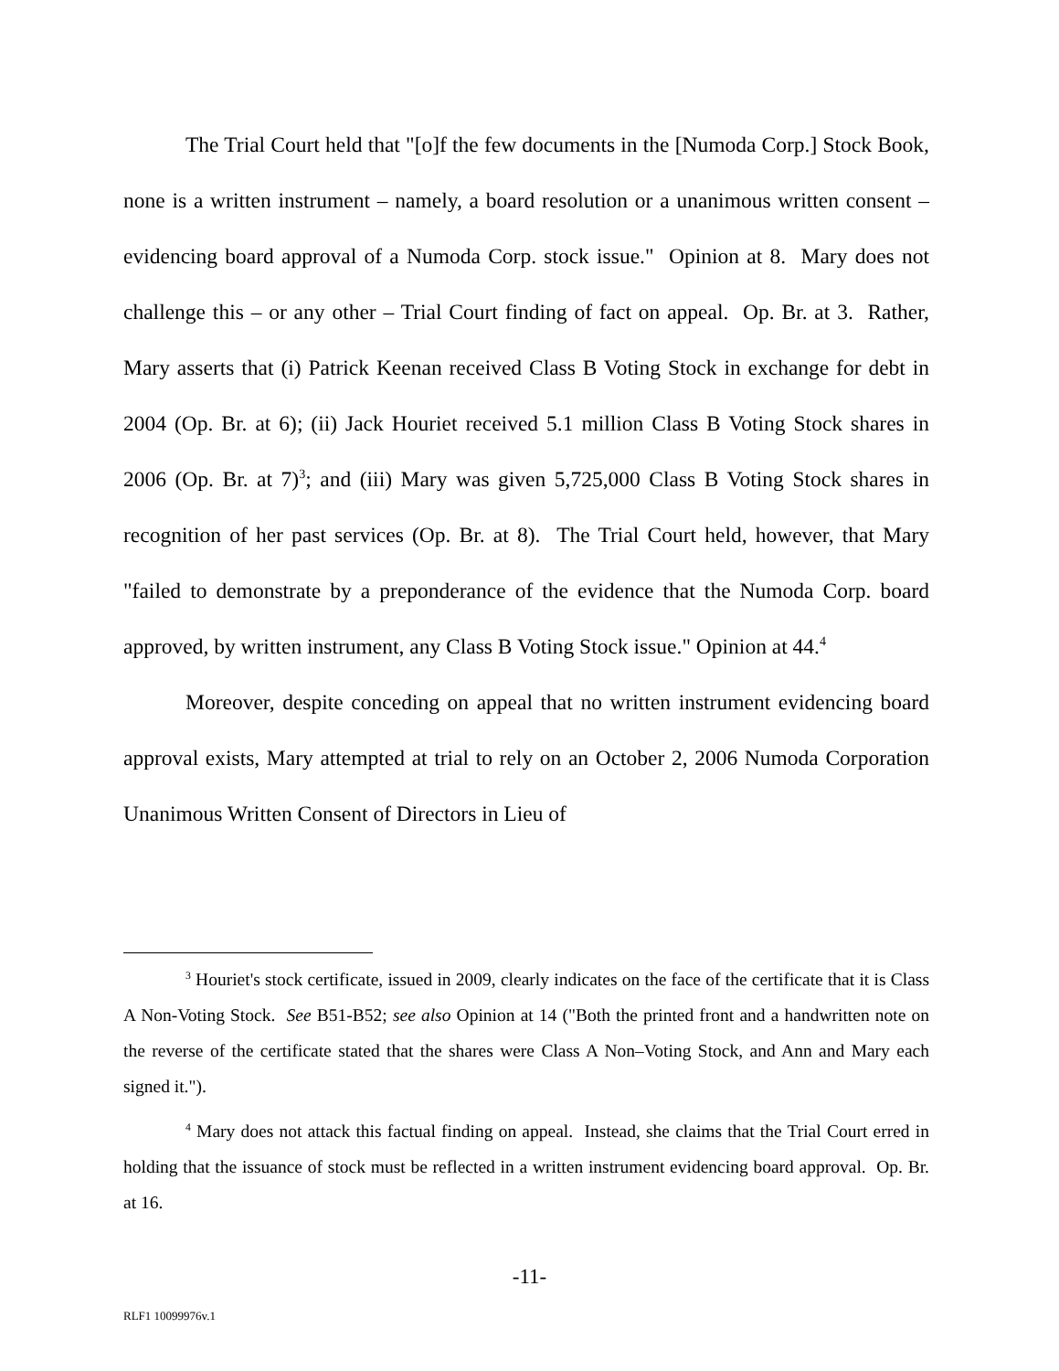The Trial Court held that "[o]f the few documents in the [Numoda Corp.] Stock Book, none is a written instrument – namely, a board resolution or a unanimous written consent – evidencing board approval of a Numoda Corp. stock issue." Opinion at 8. Mary does not challenge this – or any other – Trial Court finding of fact on appeal. Op. Br. at 3. Rather, Mary asserts that (i) Patrick Keenan received Class B Voting Stock in exchange for debt in 2004 (Op. Br. at 6); (ii) Jack Houriet received 5.1 million Class B Voting Stock shares in 2006 (Op. Br. at 7)<sup>3</sup>; and (iii) Mary was given 5,725,000 Class B Voting Stock shares in recognition of her past services (Op. Br. at 8). The Trial Court held, however, that Mary "failed to demonstrate by a preponderance of the evidence that the Numoda Corp. board approved, by written instrument, any Class B Voting Stock issue." Opinion at 44.<sup>4</sup>
Moreover, despite conceding on appeal that no written instrument evidencing board approval exists, Mary attempted at trial to rely on an October 2, 2006 Numoda Corporation Unanimous Written Consent of Directors in Lieu of
<sup>3</sup> Houriet's stock certificate, issued in 2009, clearly indicates on the face of the certificate that it is Class A Non-Voting Stock. See B51-B52; see also Opinion at 14 ("Both the printed front and a handwritten note on the reverse of the certificate stated that the shares were Class A Non–Voting Stock, and Ann and Mary each signed it.").
<sup>4</sup> Mary does not attack this factual finding on appeal. Instead, she claims that the Trial Court erred in holding that the issuance of stock must be reflected in a written instrument evidencing board approval. Op. Br. at 16.
-11-
RLF1 10099976v.1